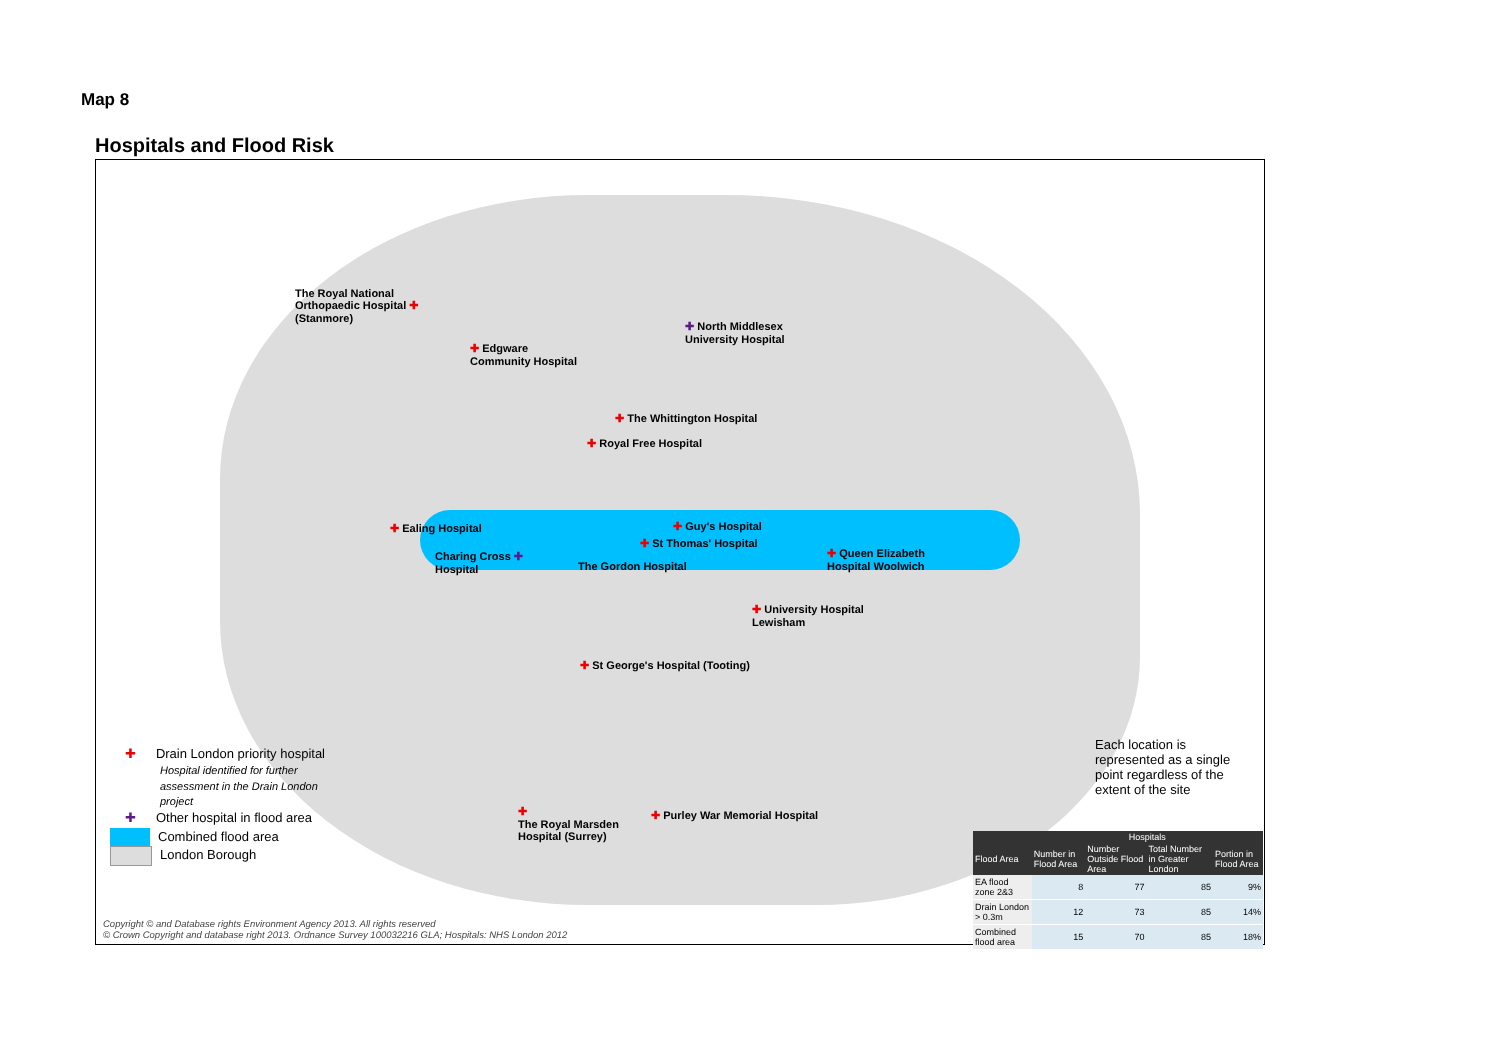Map 8
Hospitals and Flood Risk
The Royal National
Orthopaedic Hospital ✚
(Stanmore)
✚ Edgware
Community Hospital
✚ North Middlesex
University Hospital
✚ The Whittington Hospital
✚ Royal Free Hospital
✚ Ealing Hospital ✚ Guy's Hospital
✚ St Thomas' Hospital
Charing Cross ✚
Hospital
The Gordon Hospital
✚ Queen Elizabeth
Hospital Woolwich
✚ University Hospital
Lewisham
✚ St George's Hospital (Tooting)
✚
The Royal Marsden
Hospital (Surrey)
✚ Purley War Memorial Hospital
✚ Drain London priority hospital
Hospital identified for further assessment in the Drain London project
✚ Other hospital in flood area
Combined flood area
London Borough
Each location is represented as a single point regardless of the extent of the site
Copyright © and Database rights Environment Agency 2013. All rights reserved
© Crown Copyright and database right 2013. Ordnance Survey 100032216 GLA; Hospitals: NHS London 2012
| | Hospitals | | | |
| --- | --- | --- | --- | --- |
| Flood Area | Number in Flood Area | Number Outside Flood Area | Total Number in Greater London | Portion in Flood Area |
| EA flood zone 2&3 | 8 | 77 | 85 | 9% |
| Drain London > 0.3m | 12 | 73 | 85 | 14% |
| Combined flood area | 15 | 70 | 85 | 18% |